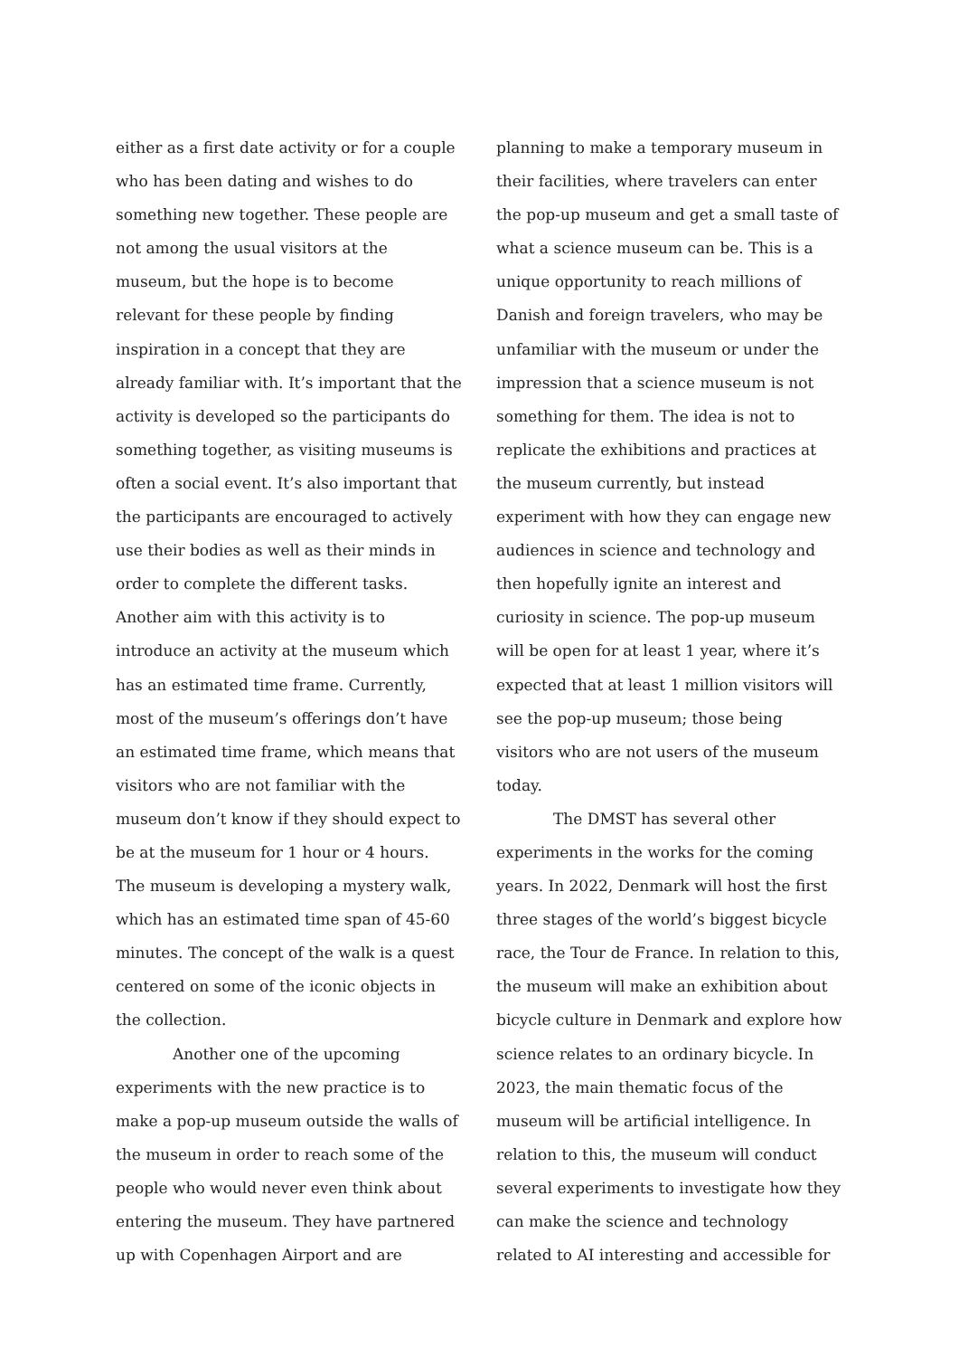either as a first date activity or for a couple who has been dating and wishes to do something new together. These people are not among the usual visitors at the museum, but the hope is to become relevant for these people by finding inspiration in a concept that they are already familiar with. It’s important that the activity is developed so the participants do something together, as visiting museums is often a social event. It’s also important that the participants are encouraged to actively use their bodies as well as their minds in order to complete the different tasks. Another aim with this activity is to introduce an activity at the museum which has an estimated time frame. Currently, most of the museum’s offerings don’t have an estimated time frame, which means that visitors who are not familiar with the museum don’t know if they should expect to be at the museum for 1 hour or 4 hours. The museum is developing a mystery walk, which has an estimated time span of 45-60 minutes. The concept of the walk is a quest centered on some of the iconic objects in the collection.
Another one of the upcoming experiments with the new practice is to make a pop-up museum outside the walls of the museum in order to reach some of the people who would never even think about entering the museum. They have partnered up with Copenhagen Airport and are
planning to make a temporary museum in their facilities, where travelers can enter the pop-up museum and get a small taste of what a science museum can be. This is a unique opportunity to reach millions of Danish and foreign travelers, who may be unfamiliar with the museum or under the impression that a science museum is not something for them. The idea is not to replicate the exhibitions and practices at the museum currently, but instead experiment with how they can engage new audiences in science and technology and then hopefully ignite an interest and curiosity in science. The pop-up museum will be open for at least 1 year, where it’s expected that at least 1 million visitors will see the pop-up museum; those being visitors who are not users of the museum today.
The DMST has several other experiments in the works for the coming years. In 2022, Denmark will host the first three stages of the world’s biggest bicycle race, the Tour de France. In relation to this, the museum will make an exhibition about bicycle culture in Denmark and explore how science relates to an ordinary bicycle. In 2023, the main thematic focus of the museum will be artificial intelligence. In relation to this, the museum will conduct several experiments to investigate how they can make the science and technology related to AI interesting and accessible for